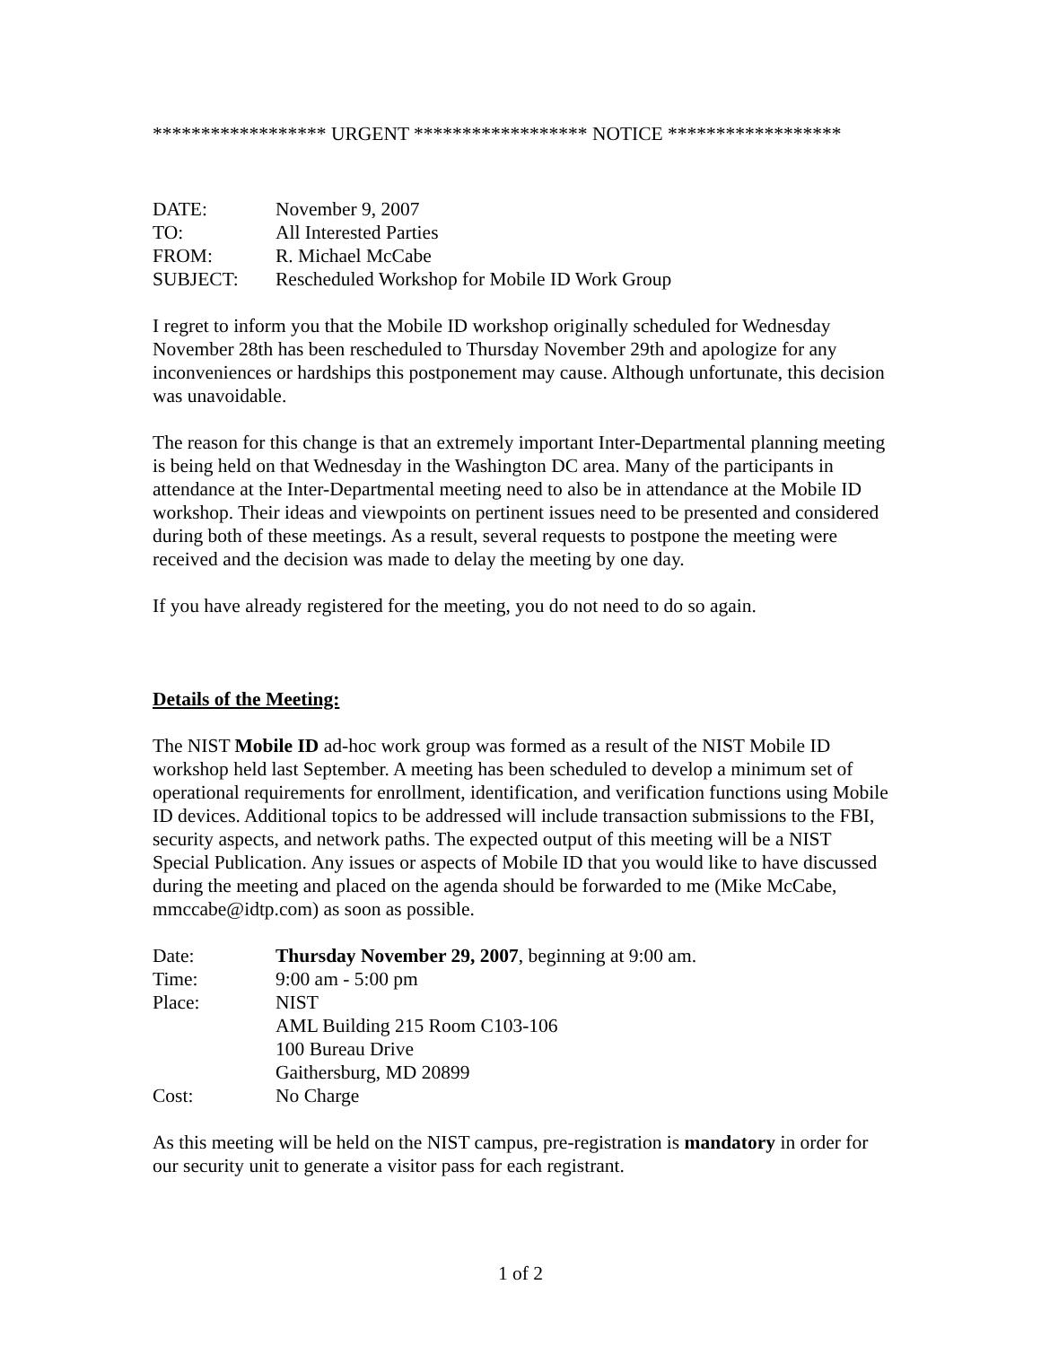****************** URGENT ****************** NOTICE ******************
| DATE: | November 9, 2007 |
| TO: | All Interested Parties |
| FROM: | R. Michael McCabe |
| SUBJECT: | Rescheduled Workshop for Mobile ID Work Group |
I regret to inform you that the Mobile ID workshop originally scheduled for Wednesday November 28th has been rescheduled to Thursday November 29th and apologize for any inconveniences or hardships this postponement may cause. Although unfortunate, this decision was unavoidable.
The reason for this change is that an extremely important Inter-Departmental planning meeting is being held on that Wednesday in the Washington DC area. Many of the participants in attendance at the Inter-Departmental meeting need to also be in attendance at the Mobile ID workshop. Their ideas and viewpoints on pertinent issues need to be presented and considered during both of these meetings. As a result, several requests to postpone the meeting were received and the decision was made to delay the meeting by one day.
If you have already registered for the meeting, you do not need to do so again.
Details of the Meeting:
The NIST Mobile ID ad-hoc work group was formed as a result of the NIST Mobile ID workshop held last September. A meeting has been scheduled to develop a minimum set of operational requirements for enrollment, identification, and verification functions using Mobile ID devices. Additional topics to be addressed will include transaction submissions to the FBI, security aspects, and network paths. The expected output of this meeting will be a NIST Special Publication. Any issues or aspects of Mobile ID that you would like to have discussed during the meeting and placed on the agenda should be forwarded to me (Mike McCabe, mmccabe@idtp.com) as soon as possible.
| Date: | Thursday November 29, 2007 , beginning at 9:00 am. |
| Time: | 9:00 am - 5:00 pm |
| Place: | NIST AML Building 215 Room C103-106 100 Bureau Drive Gaithersburg, MD 20899 |
| Cost: | No Charge |
As this meeting will be held on the NIST campus, pre-registration is mandatory in order for our security unit to generate a visitor pass for each registrant.
1 of 2